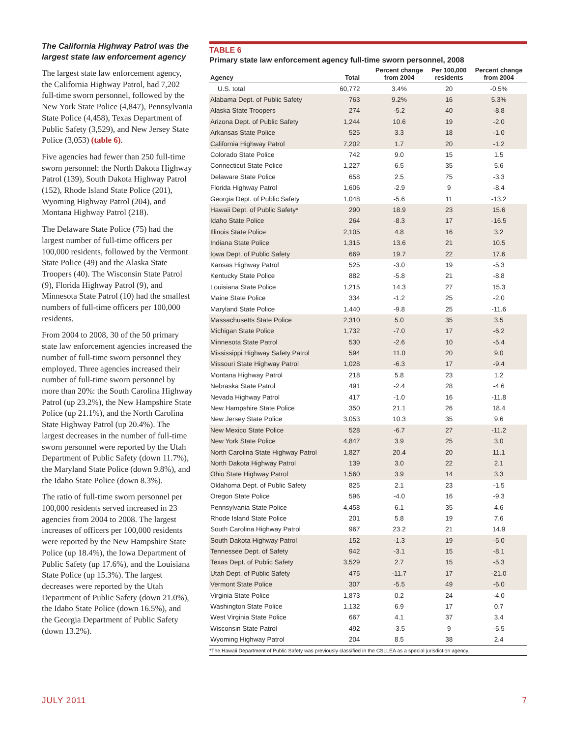The California Highway Patrol was the largest state law enforcement agency
The largest state law enforcement agency, the California Highway Patrol, had 7,202 full-time sworn personnel, followed by the New York State Police (4,847), Pennsylvania State Police (4,458), Texas Department of Public Safety (3,529), and New Jersey State Police (3,053) (table 6).
Five agencies had fewer than 250 full-time sworn personnel: the North Dakota Highway Patrol (139), South Dakota Highway Patrol (152), Rhode Island State Police (201), Wyoming Highway Patrol (204), and Montana Highway Patrol (218).
The Delaware State Police (75) had the largest number of full-time officers per 100,000 residents, followed by the Vermont State Police (49) and the Alaska State Troopers (40). The Wisconsin State Patrol (9), Florida Highway Patrol (9), and Minnesota State Patrol (10) had the smallest numbers of full-time officers per 100,000 residents.
From 2004 to 2008, 30 of the 50 primary state law enforcement agencies increased the number of full-time sworn personnel they employed. Three agencies increased their number of full-time sworn personnel by more than 20%: the South Carolina Highway Patrol (up 23.2%), the New Hampshire State Police (up 21.1%), and the North Carolina State Highway Patrol (up 20.4%). The largest decreases in the number of full-time sworn personnel were reported by the Utah Department of Public Safety (down 11.7%), the Maryland State Police (down 9.8%), and the Idaho State Police (down 8.3%).
The ratio of full-time sworn personnel per 100,000 residents served increased in 23 agencies from 2004 to 2008. The largest increases of officers per 100,000 residents were reported by the New Hampshire State Police (up 18.4%), the Iowa Department of Public Safety (up 17.6%), and the Louisiana State Police (up 15.3%). The largest decreases were reported by the Utah Department of Public Safety (down 21.0%), the Idaho State Police (down 16.5%), and the Georgia Department of Public Safety (down 13.2%).
TABLE 6
Primary state law enforcement agency full-time sworn personnel, 2008
| Agency | Total | Percent change from 2004 | Per 100,000 residents | Percent change from 2004 |
| --- | --- | --- | --- | --- |
| U.S. total | 60,772 | 3.4% | 20 | -0.5% |
| Alabama Dept. of Public Safety | 763 | 9.2% | 16 | 5.3% |
| Alaska State Troopers | 274 | -5.2 | 40 | -8.8 |
| Arizona Dept. of Public Safety | 1,244 | 10.6 | 19 | -2.0 |
| Arkansas State Police | 525 | 3.3 | 18 | -1.0 |
| California Highway Patrol | 7,202 | 1.7 | 20 | -1.2 |
| Colorado State Police | 742 | 9.0 | 15 | 1.5 |
| Connecticut State Police | 1,227 | 6.5 | 35 | 5.6 |
| Delaware State Police | 658 | 2.5 | 75 | -3.3 |
| Florida Highway Patrol | 1,606 | -2.9 | 9 | -8.4 |
| Georgia Dept. of Public Safety | 1,048 | -5.6 | 11 | -13.2 |
| Hawaii Dept. of Public Safety* | 290 | 18.9 | 23 | 15.6 |
| Idaho State Police | 264 | -8.3 | 17 | -16.5 |
| Illinois State Police | 2,105 | 4.8 | 16 | 3.2 |
| Indiana State Police | 1,315 | 13.6 | 21 | 10.5 |
| Iowa Dept. of Public Safety | 669 | 19.7 | 22 | 17.6 |
| Kansas Highway Patrol | 525 | -3.0 | 19 | -5.3 |
| Kentucky State Police | 882 | -5.8 | 21 | -8.8 |
| Louisiana State Police | 1,215 | 14.3 | 27 | 15.3 |
| Maine State Police | 334 | -1.2 | 25 | -2.0 |
| Maryland State Police | 1,440 | -9.8 | 25 | -11.6 |
| Massachusetts State Police | 2,310 | 5.0 | 35 | 3.5 |
| Michigan State Police | 1,732 | -7.0 | 17 | -6.2 |
| Minnesota State Patrol | 530 | -2.6 | 10 | -5.4 |
| Mississippi Highway Safety Patrol | 594 | 11.0 | 20 | 9.0 |
| Missouri State Highway Patrol | 1,028 | -6.3 | 17 | -9.4 |
| Montana Highway Patrol | 218 | 5.8 | 23 | 1.2 |
| Nebraska State Patrol | 491 | -2.4 | 28 | -4.6 |
| Nevada Highway Patrol | 417 | -1.0 | 16 | -11.8 |
| New Hampshire State Police | 350 | 21.1 | 26 | 18.4 |
| New Jersey State Police | 3,053 | 10.3 | 35 | 9.6 |
| New Mexico State Police | 528 | -6.7 | 27 | -11.2 |
| New York State Police | 4,847 | 3.9 | 25 | 3.0 |
| North Carolina State Highway Patrol | 1,827 | 20.4 | 20 | 11.1 |
| North Dakota Highway Patrol | 139 | 3.0 | 22 | 2.1 |
| Ohio State Highway Patrol | 1,560 | 3.9 | 14 | 3.3 |
| Oklahoma Dept. of Public Safety | 825 | 2.1 | 23 | -1.5 |
| Oregon State Police | 596 | -4.0 | 16 | -9.3 |
| Pennsylvania State Police | 4,458 | 6.1 | 35 | 4.6 |
| Rhode Island State Police | 201 | 5.8 | 19 | 7.6 |
| South Carolina Highway Patrol | 967 | 23.2 | 21 | 14.9 |
| South Dakota Highway Patrol | 152 | -1.3 | 19 | -5.0 |
| Tennessee Dept. of Safety | 942 | -3.1 | 15 | -8.1 |
| Texas Dept. of Public Safety | 3,529 | 2.7 | 15 | -5.3 |
| Utah Dept. of Public Safety | 475 | -11.7 | 17 | -21.0 |
| Vermont State Police | 307 | -5.5 | 49 | -6.0 |
| Virginia State Police | 1,873 | 0.2 | 24 | -4.0 |
| Washington State Police | 1,132 | 6.9 | 17 | 0.7 |
| West Virginia State Police | 667 | 4.1 | 37 | 3.4 |
| Wisconsin State Patrol | 492 | -3.5 | 9 | -5.5 |
| Wyoming Highway Patrol | 204 | 8.5 | 38 | 2.4 |
*The Hawaii Department of Public Safety was previously classified in the CSLLEA as a special jurisdiction agency.
JULY 2011 7